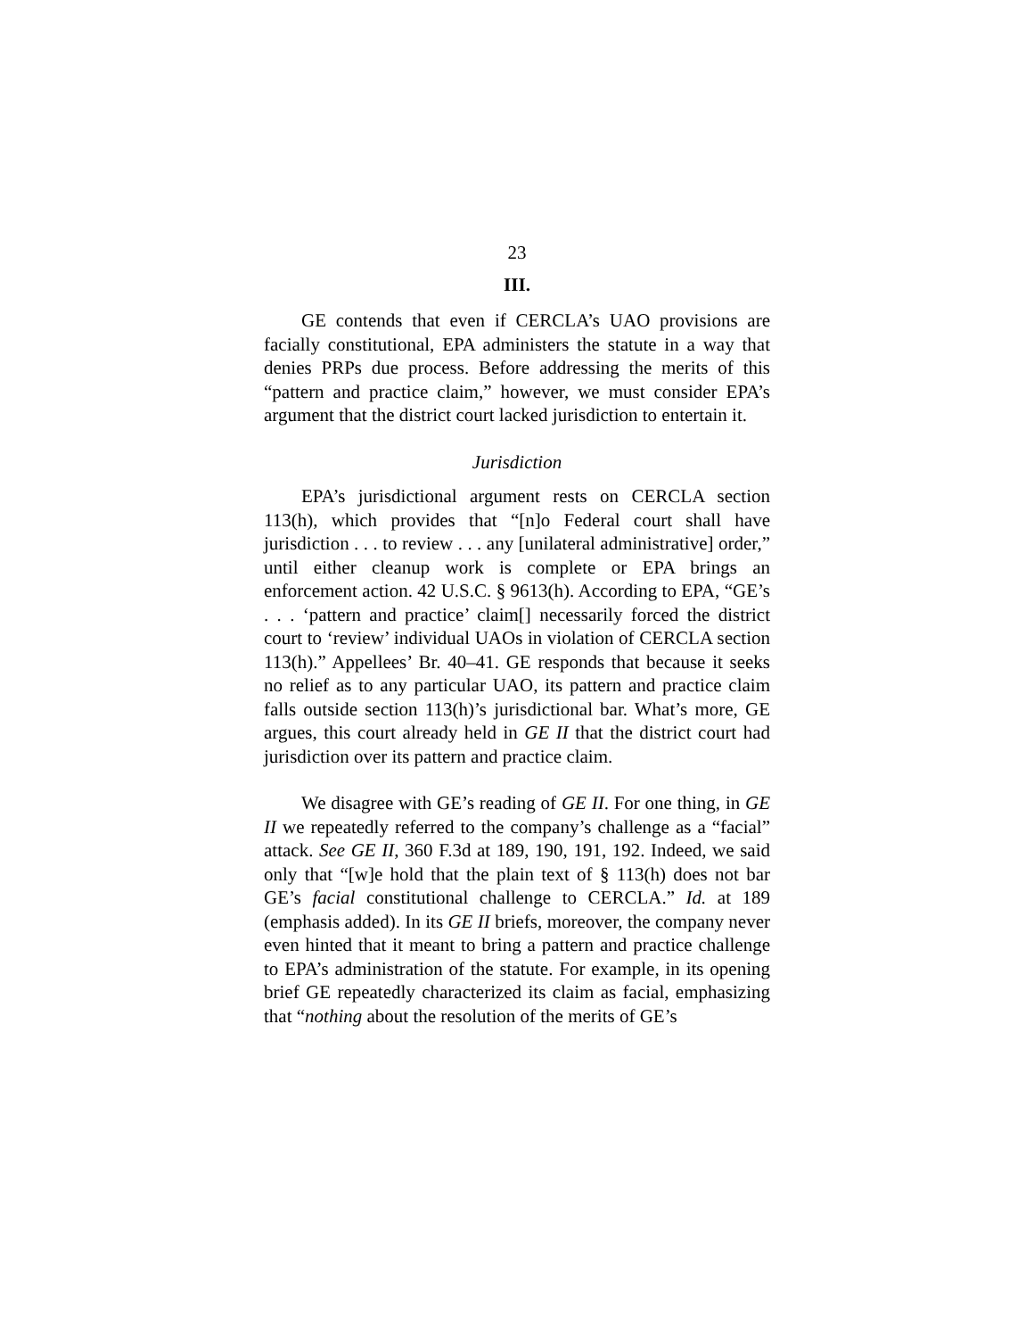23
III.
GE contends that even if CERCLA’s UAO provisions are facially constitutional, EPA administers the statute in a way that denies PRPs due process. Before addressing the merits of this “pattern and practice claim,” however, we must consider EPA’s argument that the district court lacked jurisdiction to entertain it.
Jurisdiction
EPA’s jurisdictional argument rests on CERCLA section 113(h), which provides that “[n]o Federal court shall have jurisdiction . . . to review . . . any [unilateral administrative] order,” until either cleanup work is complete or EPA brings an enforcement action. 42 U.S.C. § 9613(h). According to EPA, “GE’s . . . ‘pattern and practice’ claim[] necessarily forced the district court to ‘review’ individual UAOs in violation of CERCLA section 113(h).” Appellees’ Br. 40–41. GE responds that because it seeks no relief as to any particular UAO, its pattern and practice claim falls outside section 113(h)’s jurisdictional bar. What’s more, GE argues, this court already held in GE II that the district court had jurisdiction over its pattern and practice claim.
We disagree with GE’s reading of GE II. For one thing, in GE II we repeatedly referred to the company’s challenge as a “facial” attack. See GE II, 360 F.3d at 189, 190, 191, 192. Indeed, we said only that “[w]e hold that the plain text of § 113(h) does not bar GE’s facial constitutional challenge to CERCLA.” Id. at 189 (emphasis added). In its GE II briefs, moreover, the company never even hinted that it meant to bring a pattern and practice challenge to EPA’s administration of the statute. For example, in its opening brief GE repeatedly characterized its claim as facial, emphasizing that “nothing about the resolution of the merits of GE’s